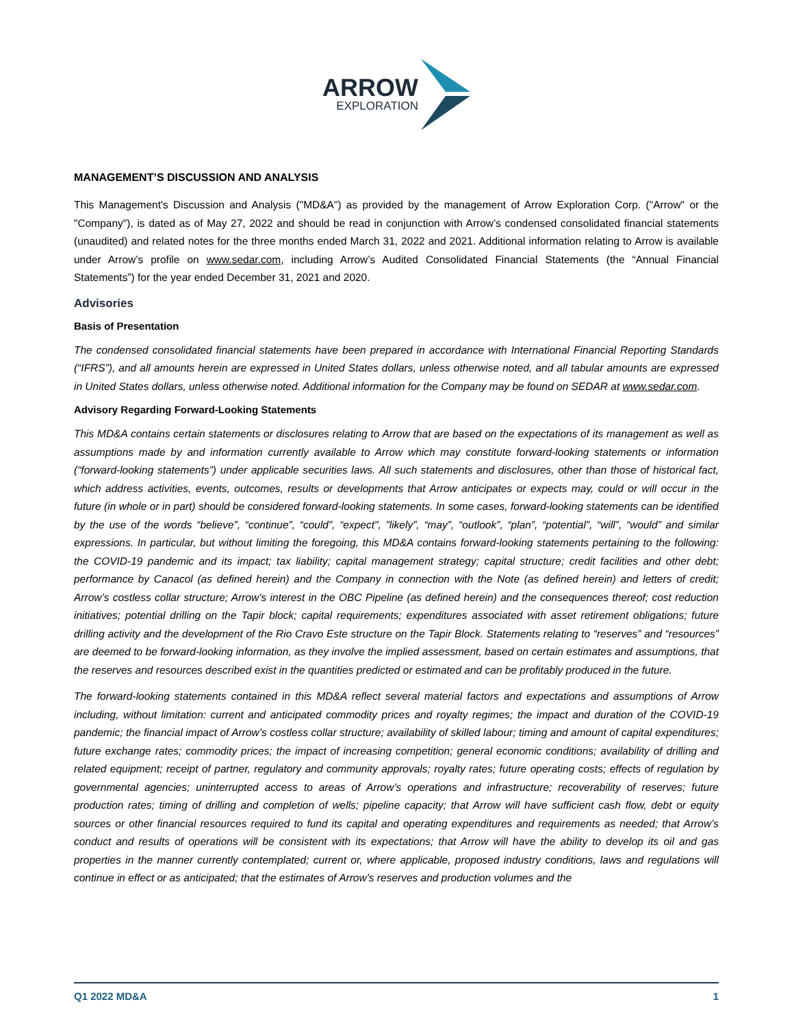ARROW
EXPLORATION
MANAGEMENT’S DISCUSSION AND ANALYSIS
This Management's Discussion and Analysis ("MD&A") as provided by the management of Arrow Exploration Corp. ("Arrow" or the "Company"), is dated as of May 27, 2022 and should be read in conjunction with Arrow’s condensed consolidated financial statements (unaudited) and related notes for the three months ended March 31, 2022 and 2021. Additional information relating to Arrow is available under Arrow’s profile on www.sedar.com, including Arrow’s Audited Consolidated Financial Statements (the “Annual Financial Statements”) for the year ended December 31, 2021 and 2020.
Advisories
Basis of Presentation
The condensed consolidated financial statements have been prepared in accordance with International Financial Reporting Standards (“IFRS”), and all amounts herein are expressed in United States dollars, unless otherwise noted, and all tabular amounts are expressed in United States dollars, unless otherwise noted. Additional information for the Company may be found on SEDAR at www.sedar.com.
Advisory Regarding Forward-Looking Statements
This MD&A contains certain statements or disclosures relating to Arrow that are based on the expectations of its management as well as assumptions made by and information currently available to Arrow which may constitute forward-looking statements or information (“forward-looking statements”) under applicable securities laws. All such statements and disclosures, other than those of historical fact, which address activities, events, outcomes, results or developments that Arrow anticipates or expects may, could or will occur in the future (in whole or in part) should be considered forward-looking statements. In some cases, forward-looking statements can be identified by the use of the words “believe”, “continue”, “could”, “expect", ”likely”, “may”, “outlook”, “plan”, “potential”, “will”, “would” and similar expressions. In particular, but without limiting the foregoing, this MD&A contains forward-looking statements pertaining to the following: the COVID-19 pandemic and its impact; tax liability; capital management strategy; capital structure; credit facilities and other debt; performance by Canacol (as defined herein) and the Company in connection with the Note (as defined herein) and letters of credit; Arrow’s costless collar structure; Arrow’s interest in the OBC Pipeline (as defined herein) and the consequences thereof; cost reduction initiatives; potential drilling on the Tapir block; capital requirements; expenditures associated with asset retirement obligations; future drilling activity and the development of the Rio Cravo Este structure on the Tapir Block. Statements relating to “reserves” and “resources” are deemed to be forward-looking information, as they involve the implied assessment, based on certain estimates and assumptions, that the reserves and resources described exist in the quantities predicted or estimated and can be profitably produced in the future.
The forward-looking statements contained in this MD&A reflect several material factors and expectations and assumptions of Arrow including, without limitation: current and anticipated commodity prices and royalty regimes; the impact and duration of the COVID-19 pandemic; the financial impact of Arrow’s costless collar structure; availability of skilled labour; timing and amount of capital expenditures; future exchange rates; commodity prices; the impact of increasing competition; general economic conditions; availability of drilling and related equipment; receipt of partner, regulatory and community approvals; royalty rates; future operating costs; effects of regulation by governmental agencies; uninterrupted access to areas of Arrow’s operations and infrastructure; recoverability of reserves; future production rates; timing of drilling and completion of wells; pipeline capacity; that Arrow will have sufficient cash flow, debt or equity sources or other financial resources required to fund its capital and operating expenditures and requirements as needed; that Arrow’s conduct and results of operations will be consistent with its expectations; that Arrow will have the ability to develop its oil and gas properties in the manner currently contemplated; current or, where applicable, proposed industry conditions, laws and regulations will continue in effect or as anticipated; that the estimates of Arrow’s reserves and production volumes and the
Q1 2022 MD&A 1